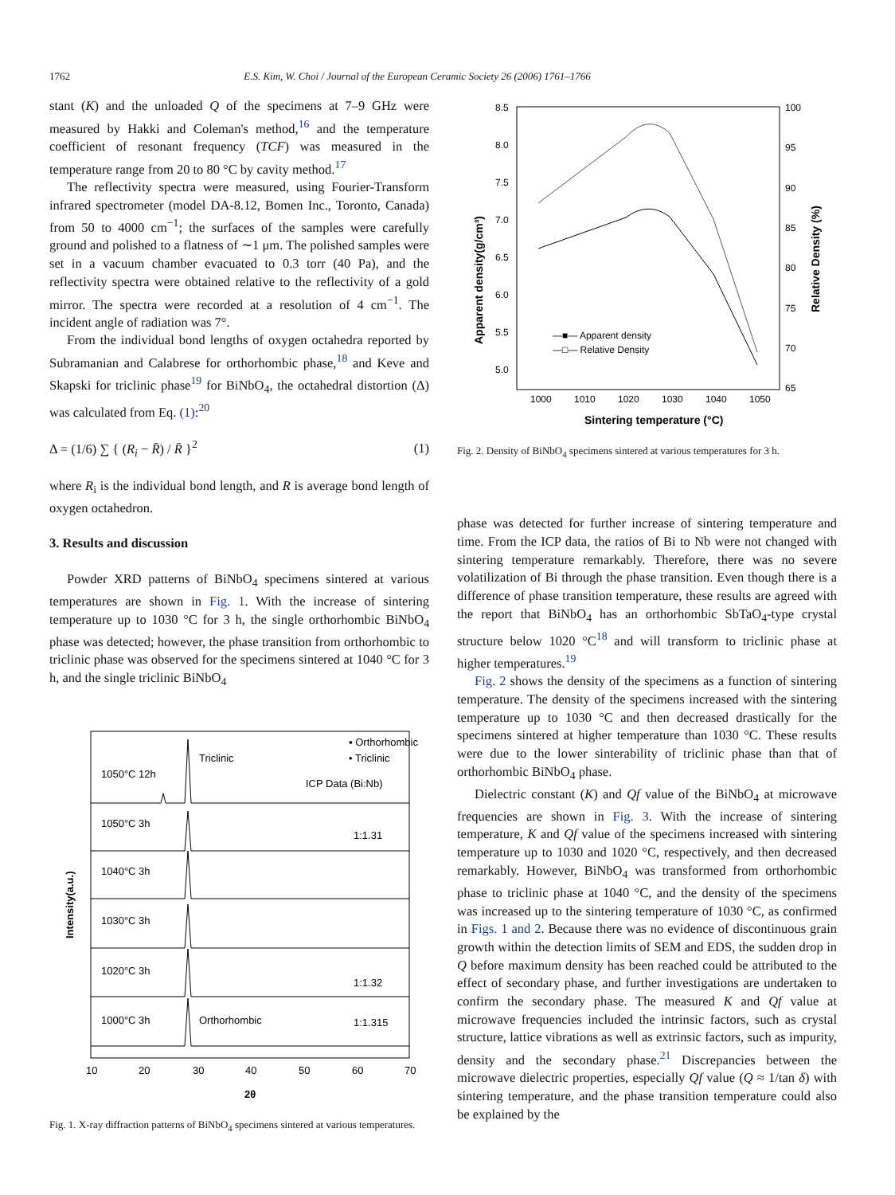1762 E.S. Kim, W. Choi / Journal of the European Ceramic Society 26 (2006) 1761–1766
stant (K) and the unloaded Q of the specimens at 7–9 GHz were measured by Hakki and Coleman's method,<sup>16</sup> and the temperature coefficient of resonant frequency (TCF) was measured in the temperature range from 20 to 80 °C by cavity method.<sup>17</sup>
The reflectivity spectra were measured, using Fourier-Transform infrared spectrometer (model DA-8.12, Bomen Inc., Toronto, Canada) from 50 to 4000 cm<sup>−1</sup>; the surfaces of the samples were carefully ground and polished to a flatness of ∼1 μm. The polished samples were set in a vacuum chamber evacuated to 0.3 torr (40 Pa), and the reflectivity spectra were obtained relative to the reflectivity of a gold mirror. The spectra were recorded at a resolution of 4 cm<sup>−1</sup>. The incident angle of radiation was 7°.
From the individual bond lengths of oxygen octahedra reported by Subramanian and Calabrese for orthorhombic phase,<sup>18</sup> and Keve and Skapski for triclinic phase<sup>19</sup> for BiNbO<sub>4</sub>, the octahedral distortion (Δ) was calculated from Eq. (1):<sup>20</sup>
Δ = (1/6) ∑ { (R<sub>i</sub> − R̄) / R̄ }<sup>2</sup> (1)
where R<sub>i</sub> is the individual bond length, and R is average bond length of oxygen octahedron.
3. Results and discussion
Powder XRD patterns of BiNbO<sub>4</sub> specimens sintered at various temperatures are shown in Fig. 1. With the increase of sintering temperature up to 1030 °C for 3 h, the single orthorhombic BiNbO<sub>4</sub> phase was detected; however, the phase transition from orthorhombic to triclinic phase was observed for the specimens sintered at 1040 °C for 3 h, and the single triclinic BiNbO<sub>4</sub>
▪ Orthorhombic
• Triclinic
Triclinic
1050°C 12h
ICP Data (Bi:Nb)
1050°C 3h
1:1.31
1040°C 3h
1030°C 3h
1020°C 3h
1:1.32
1000°C 3h
Orthorhombic
1:1.315
10
20
30
40
50
60
70
2θ
Intensity(a.u.)
Fig. 1. X-ray diffraction patterns of BiNbO<sub>4</sub> specimens sintered at various temperatures.
8.5
8.0
7.5
7.0
6.5
6.0
5.5
5.0
100
95
90
85
80
75
70
65
1000
1010
1020
1030
1040
1050
—■— Apparent density
—□— Relative Density
Sintering temperature (°C)
Apparent density(g/cm³)
Relative Density (%)
Fig. 2. Density of BiNbO<sub>4</sub> specimens sintered at various temperatures for 3 h.
phase was detected for further increase of sintering temperature and time. From the ICP data, the ratios of Bi to Nb were not changed with sintering temperature remarkably. Therefore, there was no severe volatilization of Bi through the phase transition. Even though there is a difference of phase transition temperature, these results are agreed with the report that BiNbO<sub>4</sub> has an orthorhombic SbTaO<sub>4</sub>-type crystal structure below 1020 °C<sup>18</sup> and will transform to triclinic phase at higher temperatures.<sup>19</sup>
Fig. 2 shows the density of the specimens as a function of sintering temperature. The density of the specimens increased with the sintering temperature up to 1030 °C and then decreased drastically for the specimens sintered at higher temperature than 1030 °C. These results were due to the lower sinterability of triclinic phase than that of orthorhombic BiNbO<sub>4</sub> phase.
Dielectric constant (K) and Qf value of the BiNbO<sub>4</sub> at microwave frequencies are shown in Fig. 3. With the increase of sintering temperature, K and Qf value of the specimens increased with sintering temperature up to 1030 and 1020 °C, respectively, and then decreased remarkably. However, BiNbO<sub>4</sub> was transformed from orthorhombic phase to triclinic phase at 1040 °C, and the density of the specimens was increased up to the sintering temperature of 1030 °C, as confirmed in Figs. 1 and 2. Because there was no evidence of discontinuous grain growth within the detection limits of SEM and EDS, the sudden drop in Q before maximum density has been reached could be attributed to the effect of secondary phase, and further investigations are undertaken to confirm the secondary phase. The measured K and Qf value at microwave frequencies included the intrinsic factors, such as crystal structure, lattice vibrations as well as extrinsic factors, such as impurity, density and the secondary phase.<sup>21</sup> Discrepancies between the microwave dielectric properties, especially Qf value (Q ≈ 1/tan δ) with sintering temperature, and the phase transition temperature could also be explained by the